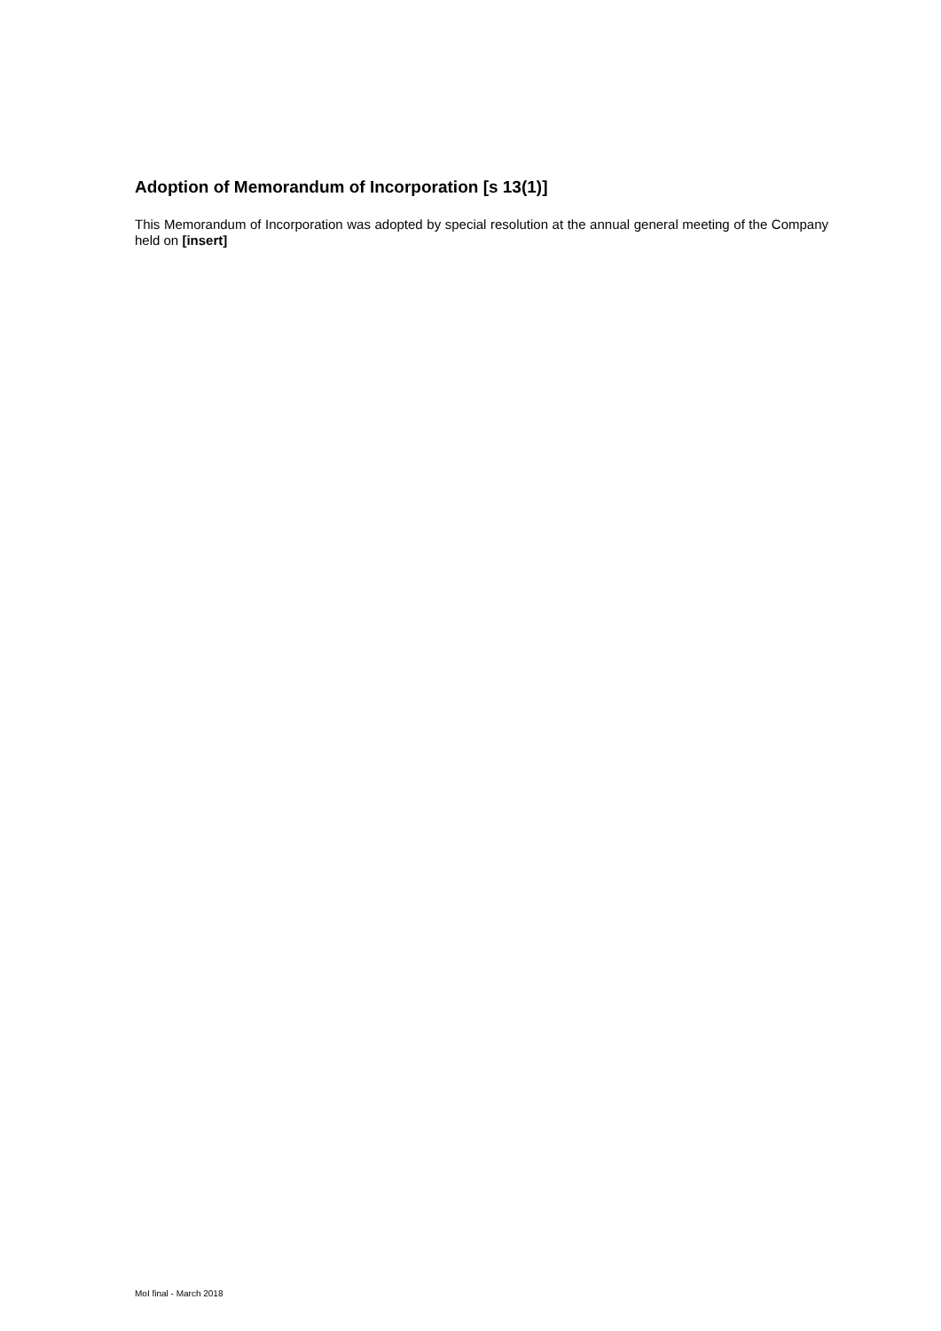Adoption of Memorandum of Incorporation [s 13(1)]
This Memorandum of Incorporation was adopted by special resolution at the annual general meeting of the Company held on [insert]
MoI final - March 2018